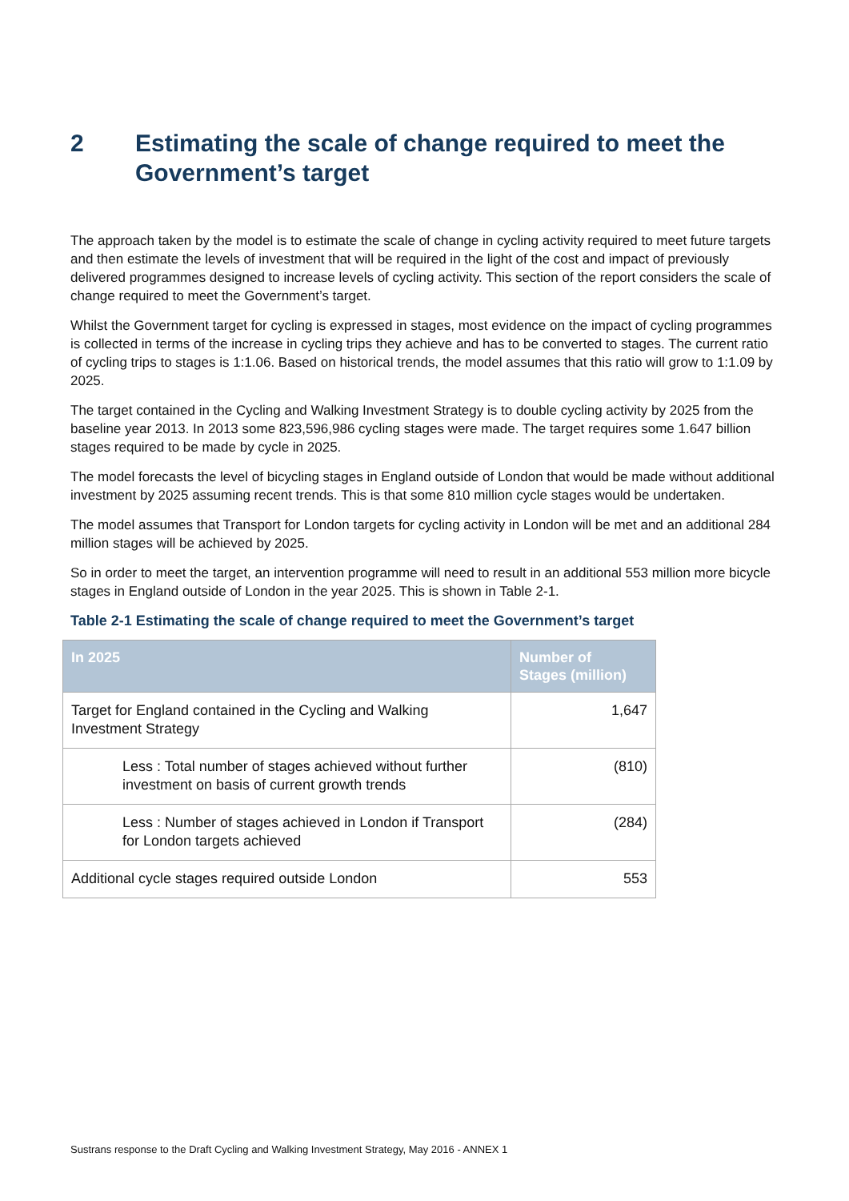2 Estimating the scale of change required to meet the Government’s target
The approach taken by the model is to estimate the scale of change in cycling activity required to meet future targets and then estimate the levels of investment that will be required in the light of the cost and impact of previously delivered programmes designed to increase levels of cycling activity. This section of the report considers the scale of change required to meet the Government’s target.
Whilst the Government target for cycling is expressed in stages, most evidence on the impact of cycling programmes is collected in terms of the increase in cycling trips they achieve and has to be converted to stages. The current ratio of cycling trips to stages is 1:1.06. Based on historical trends, the model assumes that this ratio will grow to 1:1.09 by 2025.
The target contained in the Cycling and Walking Investment Strategy is to double cycling activity by 2025 from the baseline year 2013. In 2013 some 823,596,986 cycling stages were made. The target requires some 1.647 billion stages required to be made by cycle in 2025.
The model forecasts the level of bicycling stages in England outside of London that would be made without additional investment by 2025 assuming recent trends. This is that some 810 million cycle stages would be undertaken.
The model assumes that Transport for London targets for cycling activity in London will be met and an additional 284 million stages will be achieved by 2025.
So in order to meet the target, an intervention programme will need to result in an additional 553 million more bicycle stages in England outside of London in the year 2025. This is shown in Table 2-1.
Table 2-1 Estimating the scale of change required to meet the Government’s target
| In 2025 | Number of Stages (million) |
| --- | --- |
| Target for England contained in the Cycling and Walking Investment Strategy | 1,647 |
| Less : Total number of stages achieved without further investment on basis of current growth trends | (810) |
| Less : Number of stages achieved in London if Transport for London targets achieved | (284) |
| Additional cycle stages required outside London | 553 |
Sustrans response to the Draft Cycling and Walking Investment Strategy, May 2016 - ANNEX 1